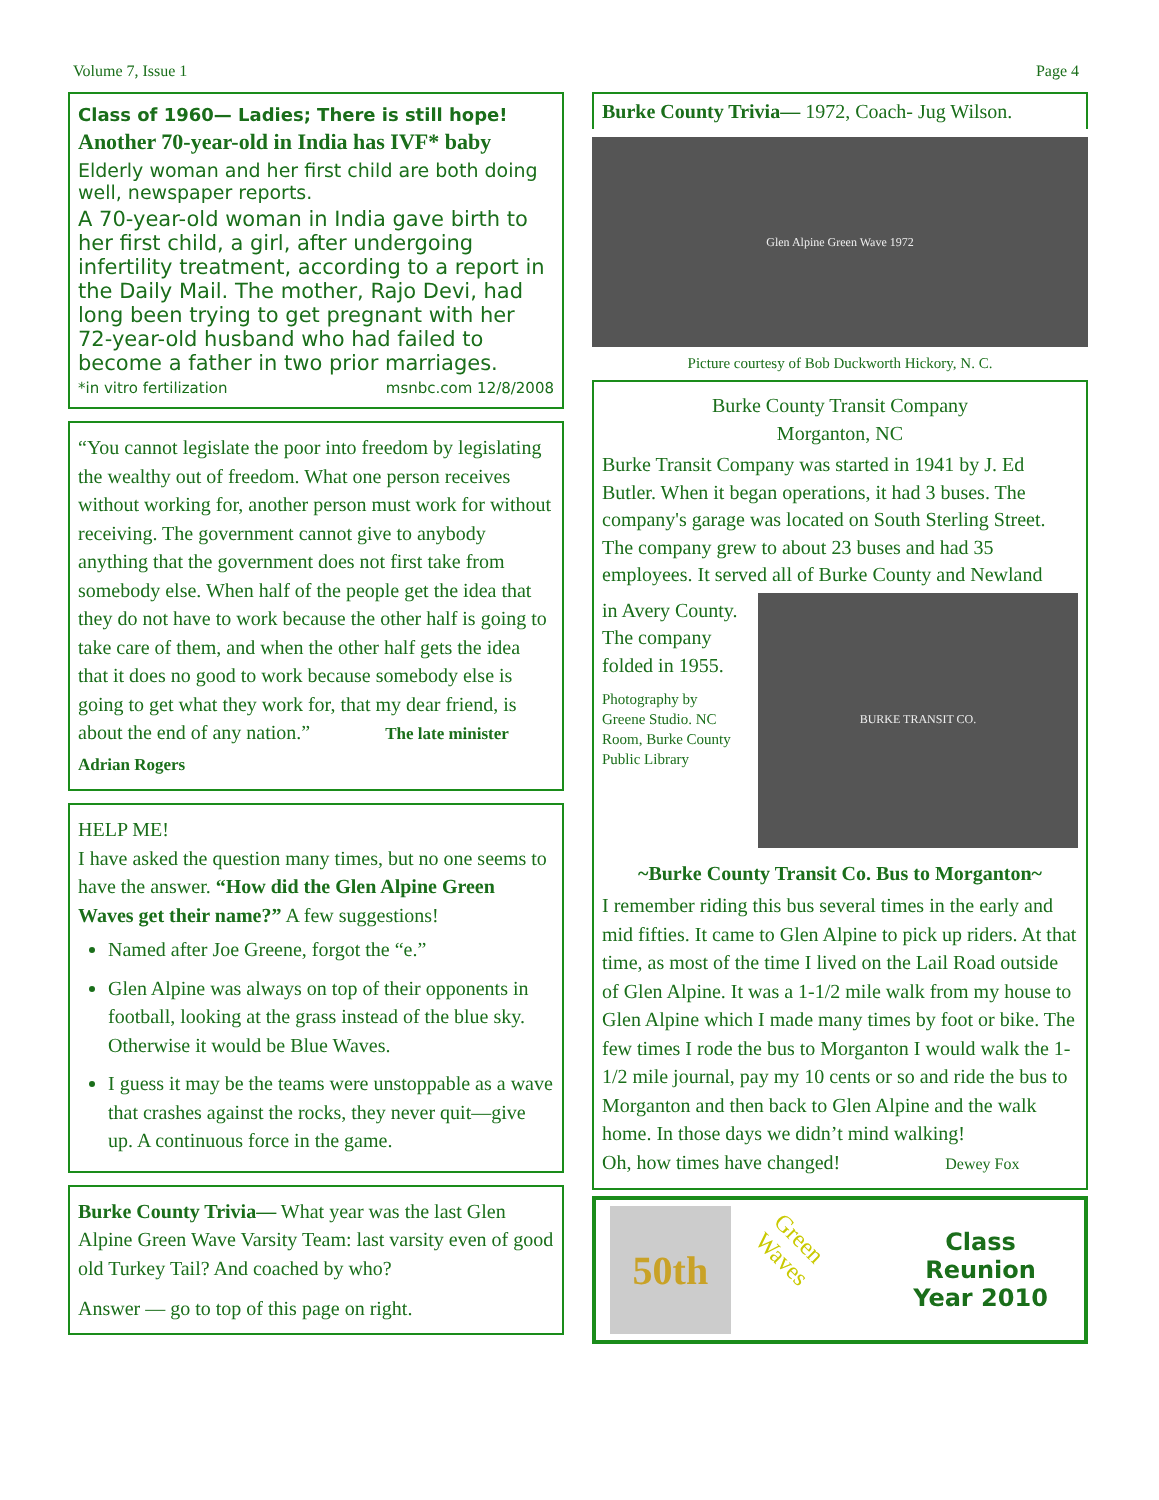Volume 7, Issue 1 Page 4
Class of 1960— Ladies; There is still hope!
Another 70-year-old in India has IVF* baby
Elderly woman and her first child are both doing well, newspaper reports.
A 70-year-old woman in India gave birth to her first child, a girl, after undergoing infertility treatment, according to a report in the Daily Mail. The mother, Rajo Devi, had long been trying to get pregnant with her 72-year-old husband who had failed to become a father in two prior marriages.
*in vitro fertilization msnbc.com 12/8/2008
“You cannot legislate the poor into freedom by legislating the wealthy out of freedom. What one person receives without working for, another person must work for without receiving. The government cannot give to anybody anything that the government does not first take from somebody else. When half of the people get the idea that they do not have to work because the other half is going to take care of them, and when the other half gets the idea that it does no good to work because somebody else is going to get what they work for, that my dear friend, is about the end of any nation.” The late minister Adrian Rogers
HELP ME!
I have asked the question many times, but no one seems to have the answer. “How did the Glen Alpine Green Waves get their name?” A few suggestions!
Named after Joe Greene, forgot the “e.”
Glen Alpine was always on top of their opponents in football, looking at the grass instead of the blue sky. Otherwise it would be Blue Waves.
I guess it may be the teams were unstoppable as a wave that crashes against the rocks, they never quit—give up. A continuous force in the game.
Burke County Trivia— What year was the last Glen Alpine Green Wave Varsity Team: last varsity even of good old Turkey Tail? And coached by who?
Answer — go to top of this page on right.
Burke County Trivia— 1972, Coach- Jug Wilson.
Glen Alpine Green Wave 1972
Picture courtesy of Bob Duckworth Hickory, N. C.
Burke County Transit Company
Morganton, NC
Burke Transit Company was started in 1941 by J. Ed Butler. When it began operations, it had 3 buses. The company's garage was located on South Sterling Street. The company grew to about 23 buses and had 35 employees. It served all of Burke County and Newland
in Avery County. The company folded in 1955.
Photography by Greene Studio. NC Room, Burke County Public Library
BURKE TRANSIT CO.
~Burke County Transit Co. Bus to Morganton~
I remember riding this bus several times in the early and mid fifties. It came to Glen Alpine to pick up riders. At that time, as most of the time I lived on the Lail Road outside of Glen Alpine. It was a 1-1/2 mile walk from my house to Glen Alpine which I made many times by foot or bike. The few times I rode the bus to Morganton I would walk the 1-1/2 mile journal, pay my 10 cents or so and ride the bus to Morganton and then back to Glen Alpine and the walk home. In those days we didn’t mind walking!
Oh, how times have changed! Dewey Fox
50th
Green Waves
Class Reunion
Year 2010